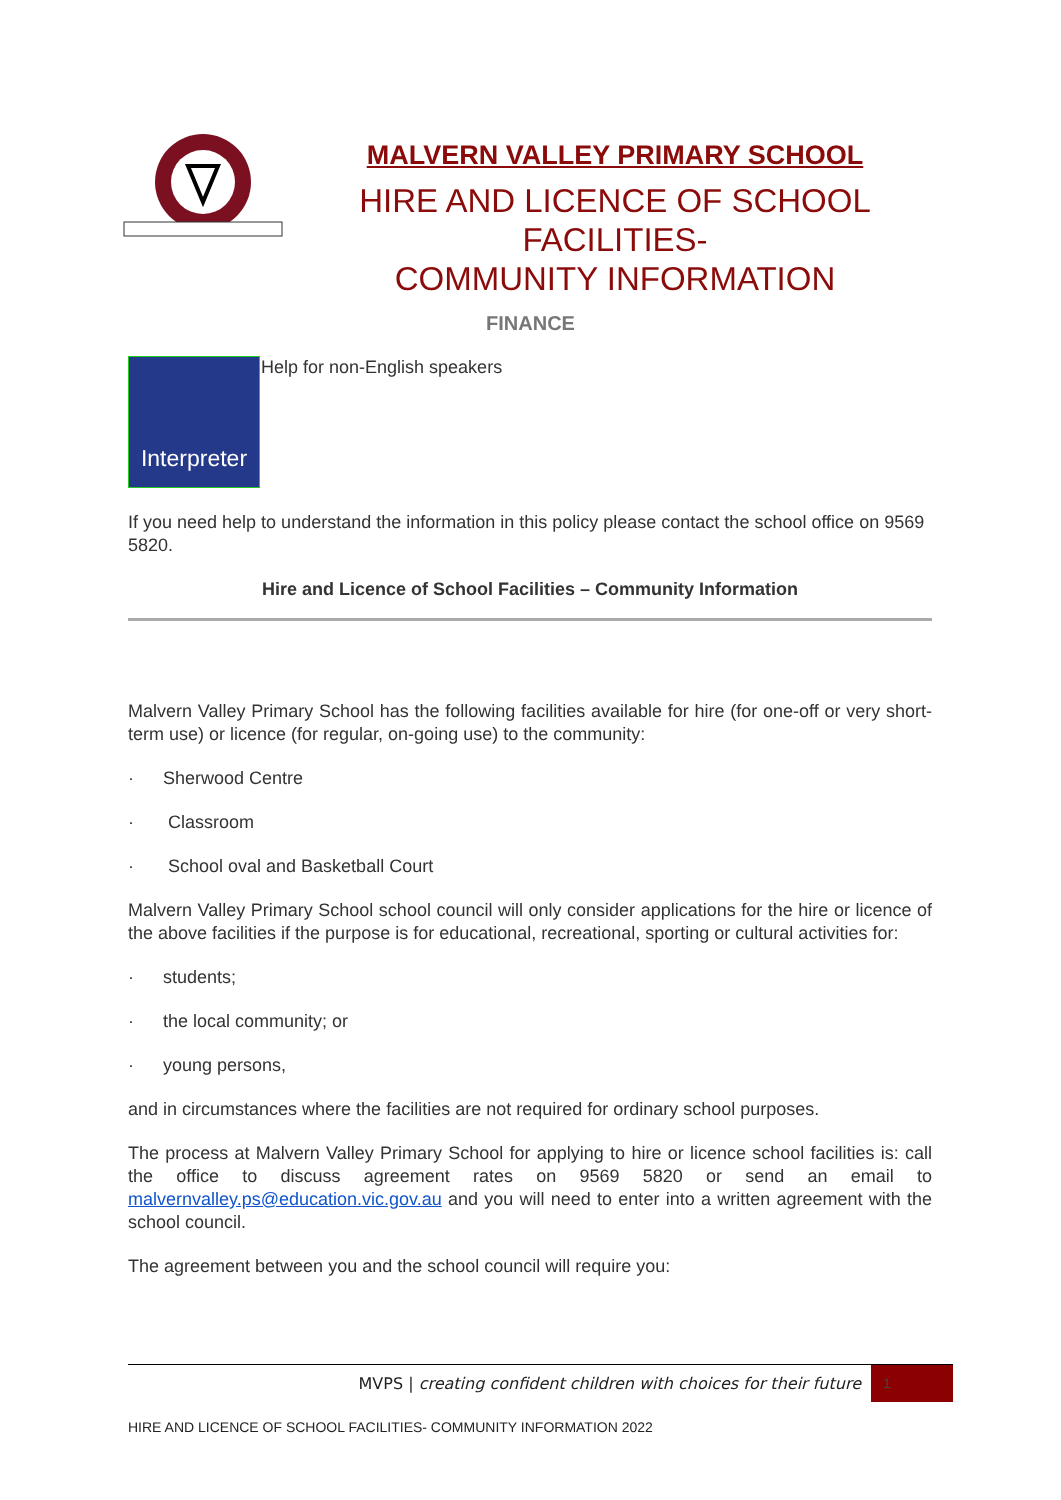MALVERN VALLEY PRIMARY SCHOOL
HIRE AND LICENCE OF SCHOOL FACILITIES-
COMMUNITY INFORMATION
FINANCE
Interpreter
Help for non-English speakers
If you need help to understand the information in this policy please contact the school office on 9569 5820.
Hire and Licence of School Facilities – Community Information
Malvern Valley Primary School has the following facilities available for hire (for one-off or very short-term use) or licence (for regular, on-going use) to the community:
· Sherwood Centre
· Classroom
· School oval and Basketball Court
Malvern Valley Primary School school council will only consider applications for the hire or licence of the above facilities if the purpose is for educational, recreational, sporting or cultural activities for:
· students;
· the local community; or
· young persons,
and in circumstances where the facilities are not required for ordinary school purposes.
The process at Malvern Valley Primary School for applying to hire or licence school facilities is: call the office to discuss agreement rates on 9569 5820 or send an email to malvernvalley.ps@education.vic.gov.au and you will need to enter into a written agreement with the school council.
The agreement between you and the school council will require you:
MVPS | creating confident children with choices for their future
1
HIRE AND LICENCE OF SCHOOL FACILITIES- COMMUNITY INFORMATION 2022